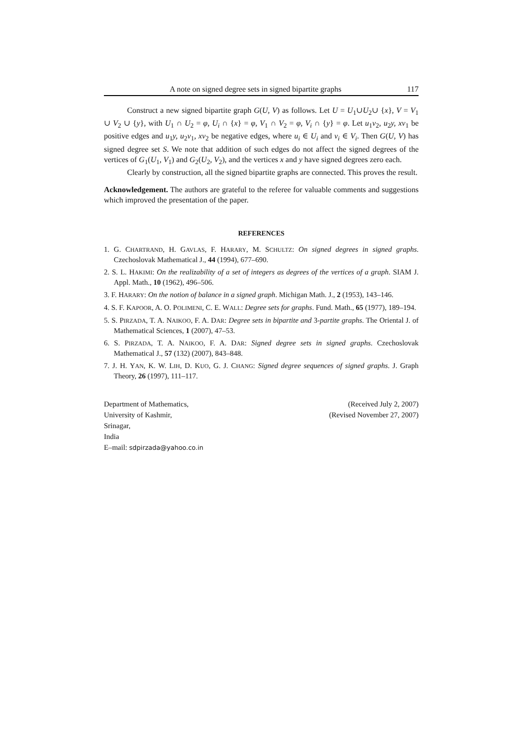A note on signed degree sets in signed bipartite graphs 117
Construct a new signed bipartite graph G(U, V) as follows. Let U = U<sub>1</sub>∪U<sub>2</sub>∪ {x}, V = V<sub>1</sub> ∪ V<sub>2</sub> ∪ {y}, with U<sub>1</sub> ∩ U<sub>2</sub> = φ, U<sub>i</sub> ∩ {x} = φ, V<sub>1</sub> ∩ V<sub>2</sub> = φ, V<sub>i</sub> ∩ {y} = φ. Let u<sub>1</sub>v<sub>2</sub>, u<sub>2</sub>y, xv<sub>1</sub> be positive edges and u<sub>1</sub>y, u<sub>2</sub>v<sub>1</sub>, xv<sub>2</sub> be negative edges, where u<sub>i</sub> ∈ U<sub>i</sub> and v<sub>i</sub> ∈ V<sub>i</sub>. Then G(U, V) has signed degree set S. We note that addition of such edges do not affect the signed degrees of the vertices of G<sub>1</sub>(U<sub>1</sub>, V<sub>1</sub>) and G<sub>2</sub>(U<sub>2</sub>, V<sub>2</sub>), and the vertices x and y have signed degrees zero each.
Clearly by construction, all the signed bipartite graphs are connected. This proves the result.
Acknowledgement. The authors are grateful to the referee for valuable comments and suggestions which improved the presentation of the paper.
REFERENCES
1. G. CHARTRAND, H. GAVLAS, F. HARARY, M. SCHULTZ: On signed degrees in signed graphs. Czechoslovak Mathematical J., 44 (1994), 677–690.
2. S. L. HAKIMI: On the realizability of a set of integers as degrees of the vertices of a graph. SIAM J. Appl. Math., 10 (1962), 496–506.
3. F. HARARY: On the notion of balance in a signed graph. Michigan Math. J., 2 (1953), 143–146.
4. S. F. KAPOOR, A. O. POLIMENI, C. E. WALL: Degree sets for graphs. Fund. Math., 65 (1977), 189–194.
5. S. PIRZADA, T. A. NAIKOO, F. A. DAR: Degree sets in bipartite and 3-partite graphs. The Oriental J. of Mathematical Sciences, 1 (2007), 47–53.
6. S. PIRZADA, T. A. NAIKOO, F. A. DAR: Signed degree sets in signed graphs. Czechoslovak Mathematical J., 57 (132) (2007), 843–848.
7. J. H. YAN, K. W. LIH, D. KUO, G. J. CHANG: Signed degree sequences of signed graphs. J. Graph Theory, 26 (1997), 111–117.
Department of Mathematics,
University of Kashmir,
Srinagar,
India
E–mail: sdpirzada@yahoo.co.in
(Received July 2, 2007)
(Revised November 27, 2007)